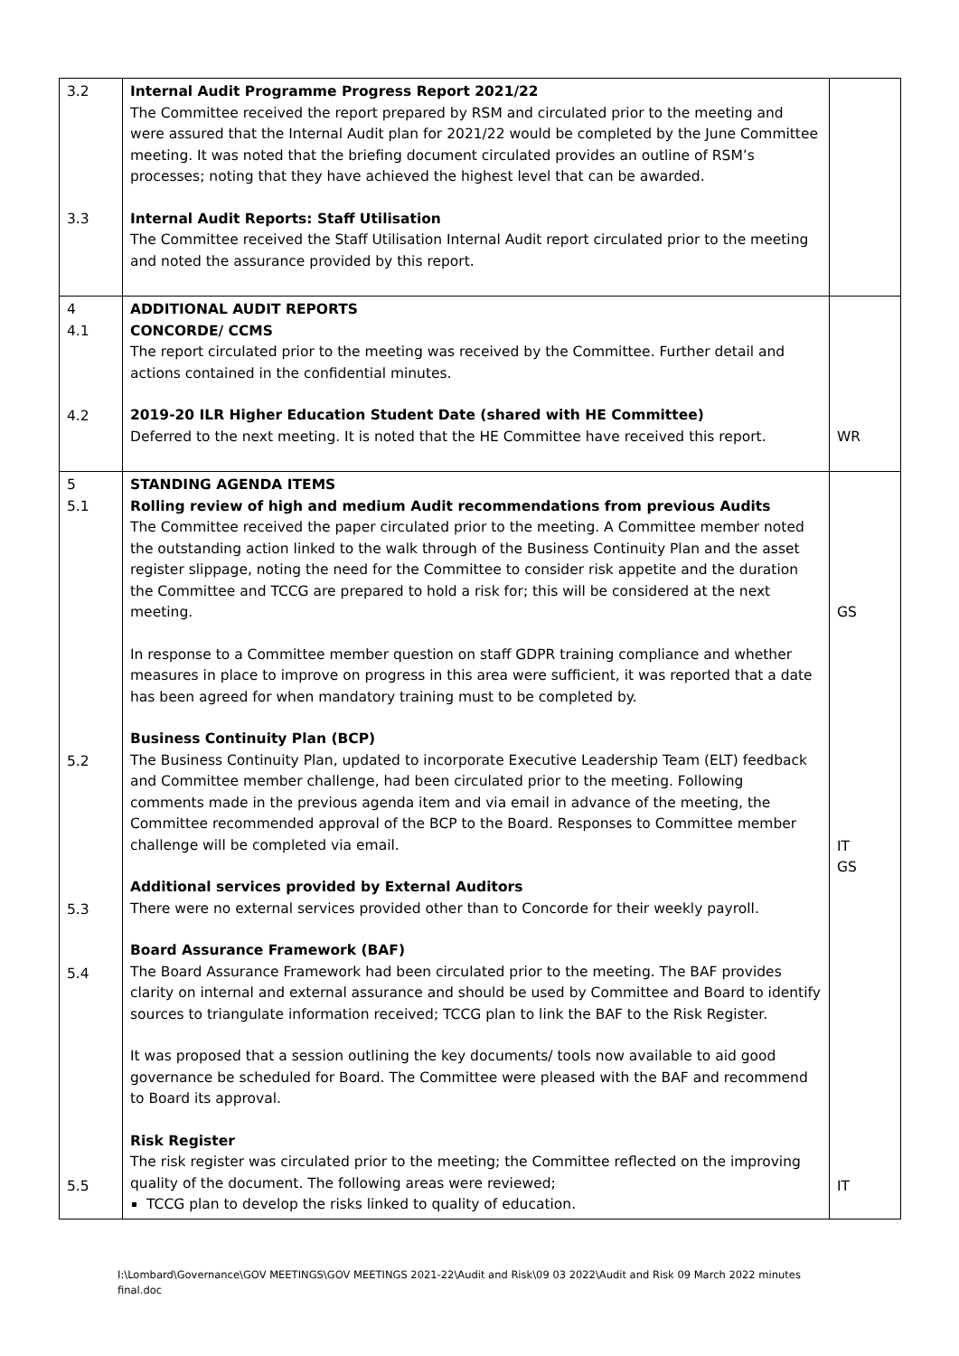| 3.2 3.3 | Internal Audit Programme Progress Report 2021/22 The Committee received the report prepared by RSM and circulated prior to the meeting and were assured that the Internal Audit plan for 2021/22 would be completed by the June Committee meeting. It was noted that the briefing document circulated provides an outline of RSM’s processes; noting that they have achieved the highest level that can be awarded. Internal Audit Reports: Staff Utilisation The Committee received the Staff Utilisation Internal Audit report circulated prior to the meeting and noted the assurance provided by this report. | |
| 4 4.1 4.2 | ADDITIONAL AUDIT REPORTS CONCORDE/ CCMS The report circulated prior to the meeting was received by the Committee. Further detail and actions contained in the confidential minutes. 2019-20 ILR Higher Education Student Date (shared with HE Committee) Deferred to the next meeting. It is noted that the HE Committee have received this report. | WR |
| 5 5.1 5.2 5.3 5.4 5.5 | STANDING AGENDA ITEMS Rolling review of high and medium Audit recommendations from previous Audits The Committee received the paper circulated prior to the meeting. A Committee member noted the outstanding action linked to the walk through of the Business Continuity Plan and the asset register slippage, noting the need for the Committee to consider risk appetite and the duration the Committee and TCCG are prepared to hold a risk for; this will be considered at the next meeting. In response to a Committee member question on staff GDPR training compliance and whether measures in place to improve on progress in this area were sufficient, it was reported that a date has been agreed for when mandatory training must to be completed by. Business Continuity Plan (BCP) The Business Continuity Plan, updated to incorporate Executive Leadership Team (ELT) feedback and Committee member challenge, had been circulated prior to the meeting. Following comments made in the previous agenda item and via email in advance of the meeting, the Committee recommended approval of the BCP to the Board. Responses to Committee member challenge will be completed via email. Additional services provided by External Auditors There were no external services provided other than to Concorde for their weekly payroll. Board Assurance Framework (BAF) The Board Assurance Framework had been circulated prior to the meeting. The BAF provides clarity on internal and external assurance and should be used by Committee and Board to identify sources to triangulate information received; TCCG plan to link the BAF to the Risk Register. It was proposed that a session outlining the key documents/ tools now available to aid good governance be scheduled for Board. The Committee were pleased with the BAF and recommend to Board its approval. Risk Register The risk register was circulated prior to the meeting; the Committee reflected on the improving quality of the document. The following areas were reviewed; TCCG plan to develop the risks linked to quality of education. | GS IT GS IT |
I:\Lombard\Governance\GOV MEETINGS\GOV MEETINGS 2021-22\Audit and Risk\09 03 2022\Audit and Risk 09 March 2022 minutes final.doc